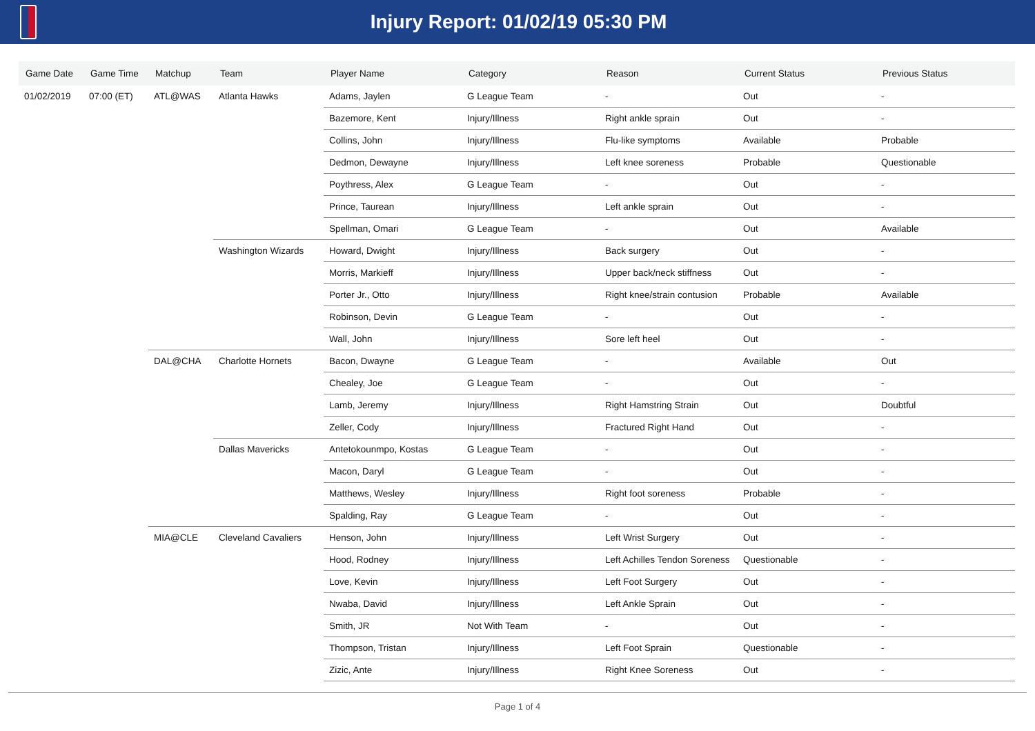Injury Report: 01/02/19 05:30 PM
| Game Date | Game Time | Matchup | Team | Player Name | Category | Reason | Current Status | Previous Status |
| --- | --- | --- | --- | --- | --- | --- | --- | --- |
| 01/02/2019 | 07:00 (ET) | ATL@WAS | Atlanta Hawks | Adams, Jaylen | G League Team | - | Out | - |
| | | | | Bazemore, Kent | Injury/Illness | Right ankle sprain | Out | - |
| | | | | Collins, John | Injury/Illness | Flu-like symptoms | Available | Probable |
| | | | | Dedmon, Dewayne | Injury/Illness | Left knee soreness | Probable | Questionable |
| | | | | Poythress, Alex | G League Team | - | Out | - |
| | | | | Prince, Taurean | Injury/Illness | Left ankle sprain | Out | - |
| | | | | Spellman, Omari | G League Team | - | Out | Available |
| | | | Washington Wizards | Howard, Dwight | Injury/Illness | Back surgery | Out | - |
| | | | | Morris, Markieff | Injury/Illness | Upper back/neck stiffness | Out | - |
| | | | | Porter Jr., Otto | Injury/Illness | Right knee/strain contusion | Probable | Available |
| | | | | Robinson, Devin | G League Team | - | Out | - |
| | | | | Wall, John | Injury/Illness | Sore left heel | Out | - |
| | | DAL@CHA | Charlotte Hornets | Bacon, Dwayne | G League Team | - | Available | Out |
| | | | | Chealey, Joe | G League Team | - | Out | - |
| | | | | Lamb, Jeremy | Injury/Illness | Right Hamstring Strain | Out | Doubtful |
| | | | | Zeller, Cody | Injury/Illness | Fractured Right Hand | Out | - |
| | | | Dallas Mavericks | Antetokounmpo, Kostas | G League Team | - | Out | - |
| | | | | Macon, Daryl | G League Team | - | Out | - |
| | | | | Matthews, Wesley | Injury/Illness | Right foot soreness | Probable | - |
| | | | | Spalding, Ray | G League Team | - | Out | - |
| | | MIA@CLE | Cleveland Cavaliers | Henson, John | Injury/Illness | Left Wrist Surgery | Out | - |
| | | | | Hood, Rodney | Injury/Illness | Left Achilles Tendon Soreness | Questionable | - |
| | | | | Love, Kevin | Injury/Illness | Left Foot Surgery | Out | - |
| | | | | Nwaba, David | Injury/Illness | Left Ankle Sprain | Out | - |
| | | | | Smith, JR | Not With Team | - | Out | - |
| | | | | Thompson, Tristan | Injury/Illness | Left Foot Sprain | Questionable | - |
| | | | | Zizic, Ante | Injury/Illness | Right Knee Soreness | Out | - |
Page 1 of 4